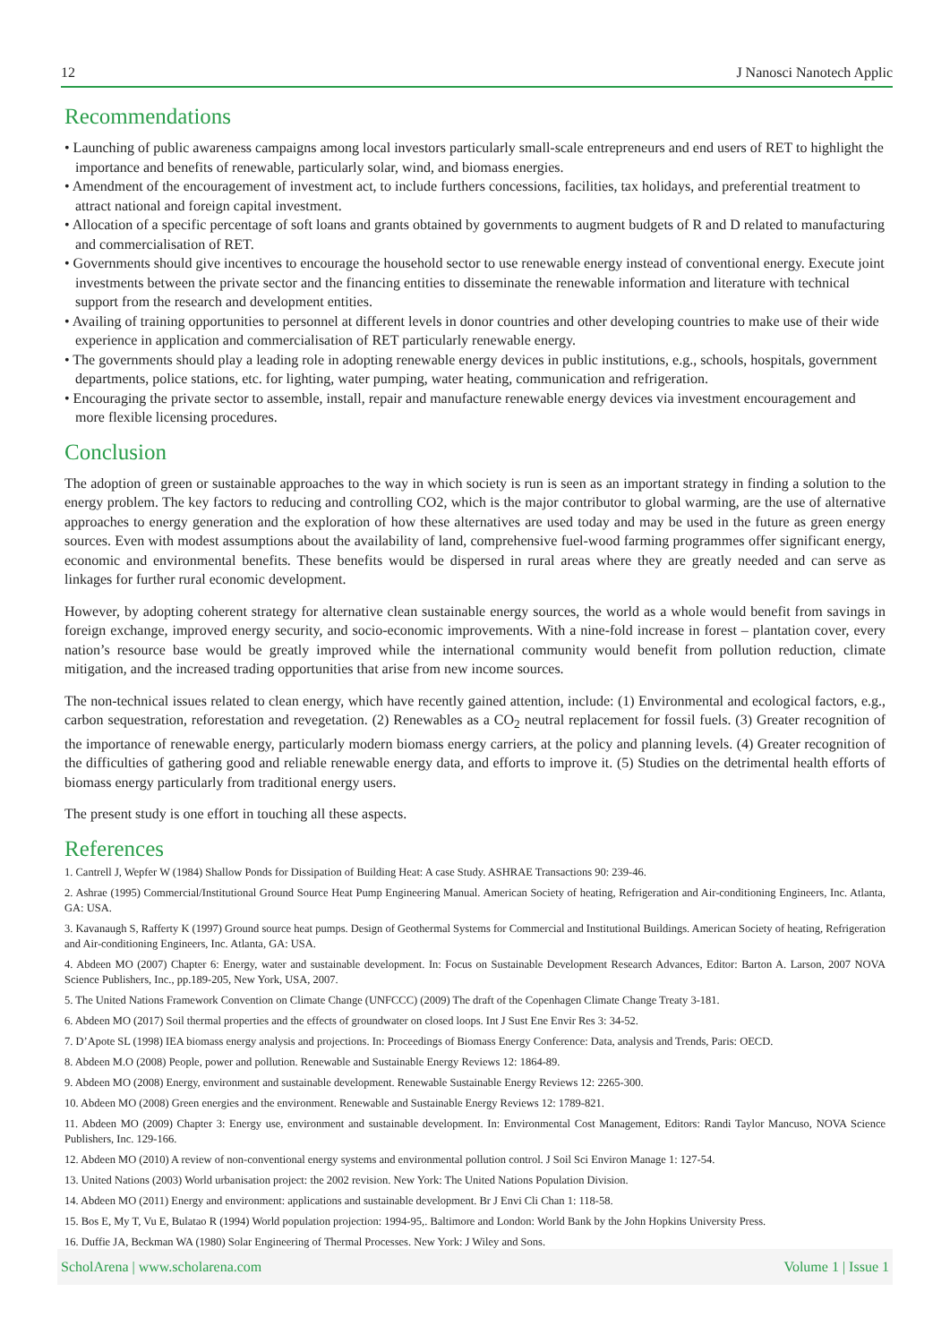12 J Nanosci Nanotech Applic
Recommendations
• Launching of public awareness campaigns among local investors particularly small-scale entrepreneurs and end users of RET to highlight the importance and benefits of renewable, particularly solar, wind, and biomass energies.
• Amendment of the encouragement of investment act, to include furthers concessions, facilities, tax holidays, and preferential treatment to attract national and foreign capital investment.
• Allocation of a specific percentage of soft loans and grants obtained by governments to augment budgets of R and D related to manufacturing and commercialisation of RET.
• Governments should give incentives to encourage the household sector to use renewable energy instead of conventional energy. Execute joint investments between the private sector and the financing entities to disseminate the renewable information and literature with technical support from the research and development entities.
• Availing of training opportunities to personnel at different levels in donor countries and other developing countries to make use of their wide experience in application and commercialisation of RET particularly renewable energy.
• The governments should play a leading role in adopting renewable energy devices in public institutions, e.g., schools, hospitals, government departments, police stations, etc. for lighting, water pumping, water heating, communication and refrigeration.
• Encouraging the private sector to assemble, install, repair and manufacture renewable energy devices via investment encouragement and more flexible licensing procedures.
Conclusion
The adoption of green or sustainable approaches to the way in which society is run is seen as an important strategy in finding a solution to the energy problem. The key factors to reducing and controlling CO2, which is the major contributor to global warming, are the use of alternative approaches to energy generation and the exploration of how these alternatives are used today and may be used in the future as green energy sources. Even with modest assumptions about the availability of land, comprehensive fuel-wood farming programmes offer significant energy, economic and environmental benefits. These benefits would be dispersed in rural areas where they are greatly needed and can serve as linkages for further rural economic development.
However, by adopting coherent strategy for alternative clean sustainable energy sources, the world as a whole would benefit from savings in foreign exchange, improved energy security, and socio-economic improvements. With a nine-fold increase in forest – plantation cover, every nation’s resource base would be greatly improved while the international community would benefit from pollution reduction, climate mitigation, and the increased trading opportunities that arise from new income sources.
The non-technical issues related to clean energy, which have recently gained attention, include: (1) Environmental and ecological factors, e.g., carbon sequestration, reforestation and revegetation. (2) Renewables as a CO<sub>2</sub> neutral replacement for fossil fuels. (3) Greater recognition of the importance of renewable energy, particularly modern biomass energy carriers, at the policy and planning levels. (4) Greater recognition of the difficulties of gathering good and reliable renewable energy data, and efforts to improve it. (5) Studies on the detrimental health efforts of biomass energy particularly from traditional energy users.
The present study is one effort in touching all these aspects.
References
1. Cantrell J, Wepfer W (1984) Shallow Ponds for Dissipation of Building Heat: A case Study. ASHRAE Transactions 90: 239-46.
2. Ashrae (1995) Commercial/Institutional Ground Source Heat Pump Engineering Manual. American Society of heating, Refrigeration and Air-conditioning Engineers, Inc. Atlanta, GA: USA.
3. Kavanaugh S, Rafferty K (1997) Ground source heat pumps. Design of Geothermal Systems for Commercial and Institutional Buildings. American Society of heating, Refrigeration and Air-conditioning Engineers, Inc. Atlanta, GA: USA.
4. Abdeen MO (2007) Chapter 6: Energy, water and sustainable development. In: Focus on Sustainable Development Research Advances, Editor: Barton A. Larson, 2007 NOVA Science Publishers, Inc., pp.189-205, New York, USA, 2007.
5. The United Nations Framework Convention on Climate Change (UNFCCC) (2009) The draft of the Copenhagen Climate Change Treaty 3-181.
6. Abdeen MO (2017) Soil thermal properties and the effects of groundwater on closed loops. Int J Sust Ene Envir Res 3: 34-52.
7. D’Apote SL (1998) IEA biomass energy analysis and projections. In: Proceedings of Biomass Energy Conference: Data, analysis and Trends, Paris: OECD.
8. Abdeen M.O (2008) People, power and pollution. Renewable and Sustainable Energy Reviews 12: 1864-89.
9. Abdeen MO (2008) Energy, environment and sustainable development. Renewable Sustainable Energy Reviews 12: 2265-300.
10. Abdeen MO (2008) Green energies and the environment. Renewable and Sustainable Energy Reviews 12: 1789-821.
11. Abdeen MO (2009) Chapter 3: Energy use, environment and sustainable development. In: Environmental Cost Management, Editors: Randi Taylor Mancuso, NOVA Science Publishers, Inc. 129-166.
12. Abdeen MO (2010) A review of non-conventional energy systems and environmental pollution control. J Soil Sci Environ Manage 1: 127-54.
13. United Nations (2003) World urbanisation project: the 2002 revision. New York: The United Nations Population Division.
14. Abdeen MO (2011) Energy and environment: applications and sustainable development. Br J Envi Cli Chan 1: 118-58.
15. Bos E, My T, Vu E, Bulatao R (1994) World population projection: 1994-95,. Baltimore and London: World Bank by the John Hopkins University Press.
16. Duffie JA, Beckman WA (1980) Solar Engineering of Thermal Processes. New York: J Wiley and Sons.
ScholArena | www.scholarena.com Volume 1 | Issue 1